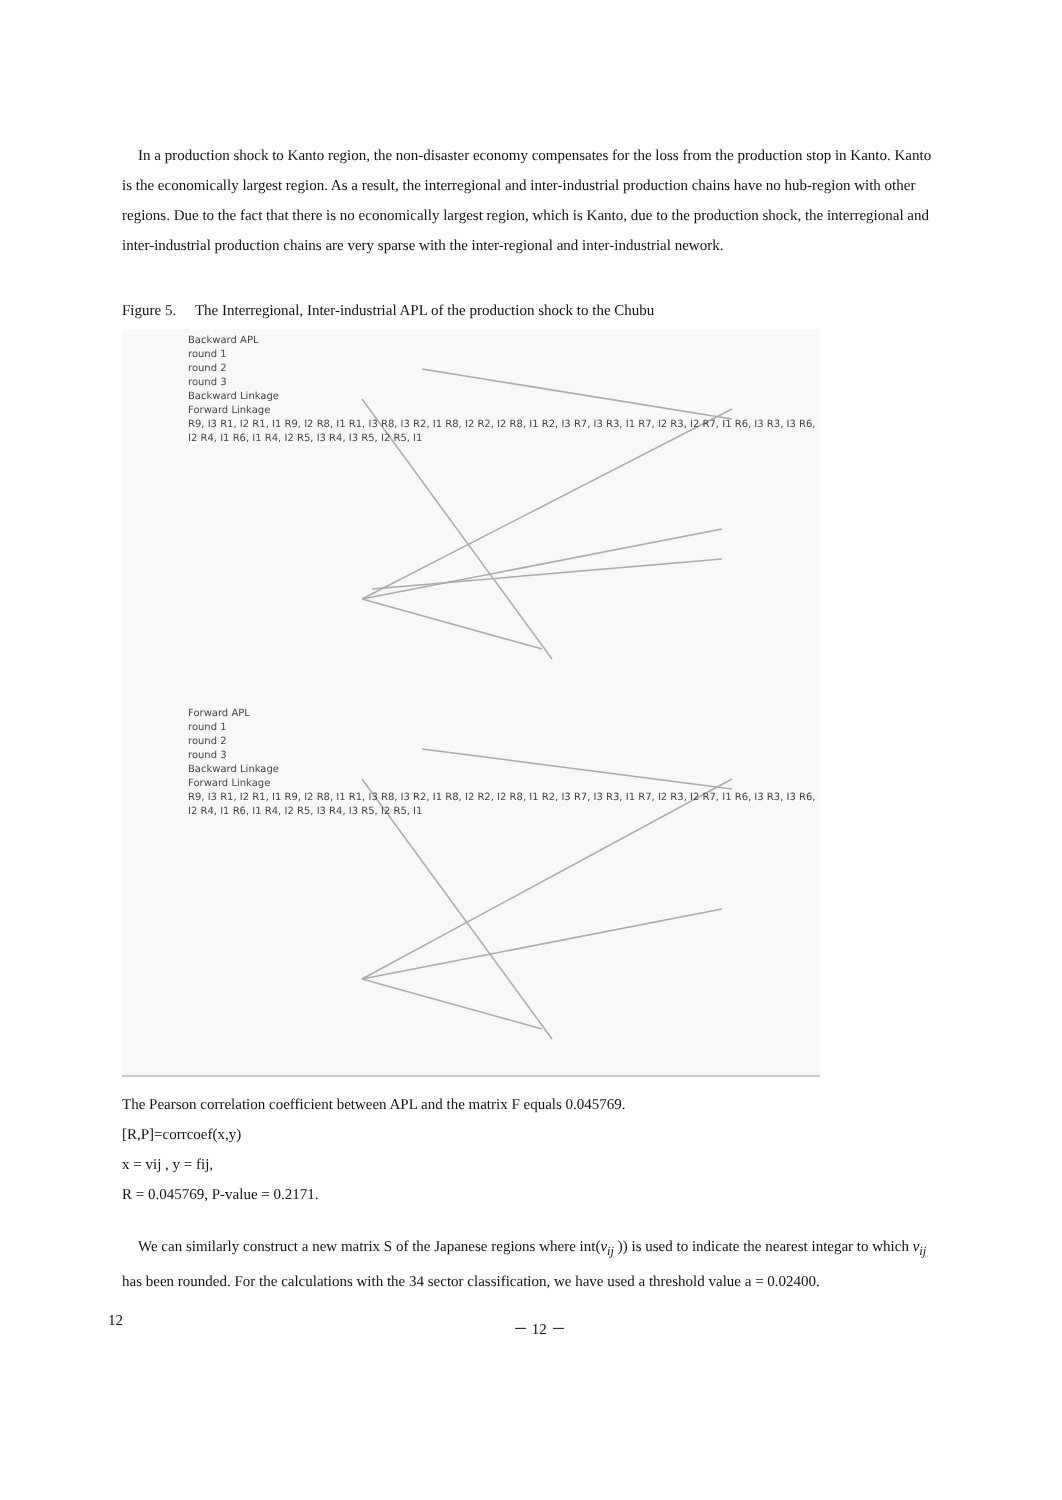In a production shock to Kanto region, the non-disaster economy compensates for the loss from the production stop in Kanto. Kanto is the economically largest region. As a result, the interregional and inter-industrial production chains have no hub-region with other regions. Due to the fact that there is no economically largest region, which is Kanto, due to the production shock, the interregional and inter-industrial production chains are very sparse with the inter-regional and inter-industrial nework.
Figure 5. The Interregional, Inter-industrial APL of the production shock to the Chubu
Backward APL
round 1
round 2
round 3
Backward Linkage
Forward Linkage
R9, I3 R1, I2 R1, I1 R9, I2 R8, I1 R1, I3 R8, I3 R2, I1 R8, I2 R2, I2 R8, I1 R2, I3 R7, I3 R3, I1 R7, I2 R3, I2 R7, I1 R6, I3 R3, I3 R6, I2 R4, I1 R6, I1 R4, I2 R5, I3 R4, I3 R5, I2 R5, I1
Forward APL
round 1
round 2
round 3
Backward Linkage
Forward Linkage
R9, I3 R1, I2 R1, I1 R9, I2 R8, I1 R1, I3 R8, I3 R2, I1 R8, I2 R2, I2 R8, I1 R2, I3 R7, I3 R3, I1 R7, I2 R3, I2 R7, I1 R6, I3 R3, I3 R6, I2 R4, I1 R6, I1 R4, I2 R5, I3 R4, I3 R5, I2 R5, I1
The Pearson correlation coefficient between APL and the matrix F equals 0.045769.
[R,P]=corrcoef(x,y)
x = vij , y = fij,
R = 0.045769, P-value = 0.2171.
We can similarly construct a new matrix S of the Japanese regions where int(v<sub>ij</sub> )) is used to indicate the nearest integar to which v<sub>ij</sub> has been rounded. For the calculations with the 34 sector classification, we have used a threshold value a = 0.02400.
12 － 12 －